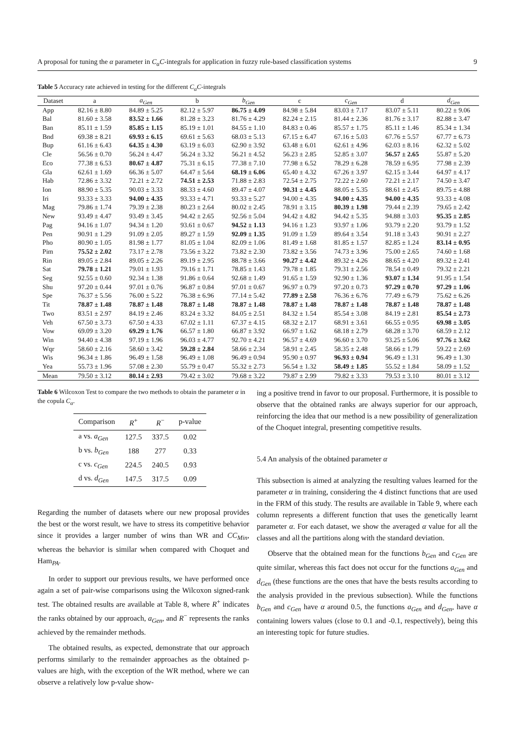A proposal for tuning the α parameter in C<sub>α</sub>C-integrals for application in fuzzy rule-based classification systems 9
Table 5 Accuracy rate achieved in testing for the different C<sub>α</sub>C-integrals
| Dataset | a | a<sub>Gen</sub> | b | b<sub>Gen</sub> | c | c<sub>Gen</sub> | d | d<sub>Gen</sub> |
| --- | --- | --- | --- | --- | --- | --- | --- | --- |
| App | 82.16 ± 8.80 | 84.89 ± 5.25 | 82.12 ± 5.97 | 86.75 ± 4.09 | 84.98 ± 5.84 | 83.03 ± 7.17 | 83.07 ± 5.11 | 80.22 ± 9.06 |
| Bal | 81.60 ± 3.58 | 83.52 ± 1.66 | 81.28 ± 3.23 | 81.76 ± 4.29 | 82.24 ± 2.15 | 81.44 ± 2.36 | 81.76 ± 3.17 | 82.88 ± 3.47 |
| Ban | 85.11 ± 1.59 | 85.85 ± 1.15 | 85.19 ± 1.01 | 84.55 ± 1.10 | 84.83 ± 0.46 | 85.57 ± 1.75 | 85.11 ± 1.46 | 85.34 ± 1.34 |
| Bnd | 69.38 ± 8.21 | 69.93 ± 6.15 | 69.61 ± 5.63 | 68.03 ± 5.13 | 67.15 ± 6.47 | 67.16 ± 5.03 | 67.76 ± 5.57 | 67.77 ± 6.73 |
| Bup | 61.16 ± 6.43 | 64.35 ± 4.30 | 63.19 ± 6.03 | 62.90 ± 3.92 | 63.48 ± 6.01 | 62.61 ± 4.96 | 62.03 ± 8.16 | 62.32 ± 5.02 |
| Cle | 56.56 ± 0.70 | 56.24 ± 4.47 | 56.24 ± 3.32 | 56.21 ± 4.52 | 56.23 ± 2.85 | 52.85 ± 3.07 | 56.57 ± 2.65 | 55.87 ± 5.20 |
| Eco | 77.38 ± 6.53 | 80.67 ± 4.87 | 75.31 ± 6.15 | 77.38 ± 7.10 | 77.98 ± 6.52 | 78.29 ± 6.28 | 78.59 ± 6.95 | 77.98 ± 2.39 |
| Gla | 62.61 ± 1.69 | 66.36 ± 5.07 | 64.47 ± 5.64 | 68.19 ± 6.06 | 65.40 ± 4.32 | 67.26 ± 3.97 | 62.15 ± 3.44 | 64.97 ± 4.17 |
| Hab | 72.86 ± 3.32 | 72.21 ± 2.72 | 74.51 ± 2.53 | 71.88 ± 2.83 | 72.54 ± 2.75 | 72.22 ± 2.60 | 72.21 ± 2.17 | 74.50 ± 3.47 |
| Ion | 88.90 ± 5.35 | 90.03 ± 3.33 | 88.33 ± 4.60 | 89.47 ± 4.07 | 90.31 ± 4.45 | 88.05 ± 5.35 | 88.61 ± 2.45 | 89.75 ± 4.88 |
| Iri | 93.33 ± 3.33 | 94.00 ± 4.35 | 93.33 ± 4.71 | 93.33 ± 5.27 | 94.00 ± 4.35 | 94.00 ± 4.35 | 94.00 ± 4.35 | 93.33 ± 4.08 |
| Mag | 79.86 ± 1.74 | 79.39 ± 2.38 | 80.23 ± 2.64 | 80.02 ± 2.45 | 78.91 ± 3.15 | 80.39 ± 1.98 | 79.44 ± 2.39 | 79.65 ± 2.42 |
| New | 93.49 ± 4.47 | 93.49 ± 3.45 | 94.42 ± 2.65 | 92.56 ± 5.04 | 94.42 ± 4.82 | 94.42 ± 5.35 | 94.88 ± 3.03 | 95.35 ± 2.85 |
| Pag | 94.16 ± 1.07 | 94.34 ± 1.20 | 93.61 ± 0.67 | 94.52 ± 1.13 | 94.16 ± 1.23 | 93.97 ± 1.06 | 93.79 ± 2.20 | 93.79 ± 1.52 |
| Pen | 90.91 ± 1.29 | 91.09 ± 2.05 | 89.27 ± 1.59 | 92.09 ± 1.35 | 91.09 ± 1.59 | 89.64 ± 3.54 | 91.18 ± 3.43 | 90.91 ± 2.27 |
| Pho | 80.90 ± 1.05 | 81.98 ± 1.77 | 81.05 ± 1.04 | 82.09 ± 1.06 | 81.49 ± 1.68 | 81.85 ± 1.57 | 82.85 ± 1.24 | 83.14 ± 0.95 |
| Pim | 75.52 ± 2.02 | 73.17 ± 2.78 | 73.56 ± 3.22 | 73.82 ± 2.30 | 73.82 ± 3.56 | 74.73 ± 3.96 | 75.00 ± 2.65 | 74.60 ± 1.68 |
| Rin | 89.05 ± 2.84 | 89.05 ± 2.26 | 89.19 ± 2.95 | 88.78 ± 3.66 | 90.27 ± 4.42 | 89.32 ± 4.26 | 88.65 ± 4.20 | 89.32 ± 2.41 |
| Sat | 79.78 ± 1.21 | 79.01 ± 1.93 | 79.16 ± 1.71 | 78.85 ± 1.43 | 79.78 ± 1.85 | 79.31 ± 2.56 | 78.54 ± 0.49 | 79.32 ± 2.21 |
| Seg | 92.55 ± 0.60 | 92.34 ± 1.38 | 91.86 ± 0.64 | 92.68 ± 1.49 | 91.65 ± 1.59 | 92.90 ± 1.36 | 93.07 ± 1.34 | 91.95 ± 1.54 |
| Shu | 97.20 ± 0.44 | 97.01 ± 0.76 | 96.87 ± 0.84 | 97.01 ± 0.67 | 96.97 ± 0.79 | 97.20 ± 0.73 | 97.29 ± 0.70 | 97.29 ± 1.06 |
| Spe | 76.37 ± 5.56 | 76.00 ± 5.22 | 76.38 ± 6.96 | 77.14 ± 5.42 | 77.89 ± 2.58 | 76.36 ± 6.76 | 77.49 ± 6.79 | 75.62 ± 6.26 |
| Tit | 78.87 ± 1.48 | 78.87 ± 1.48 | 78.87 ± 1.48 | 78.87 ± 1.48 | 78.87 ± 1.48 | 78.87 ± 1.48 | 78.87 ± 1.48 | 78.87 ± 1.48 |
| Two | 83.51 ± 2.97 | 84.19 ± 2.46 | 83.24 ± 3.32 | 84.05 ± 2.51 | 84.32 ± 1.54 | 85.54 ± 3.08 | 84.19 ± 2.81 | 85.54 ± 2.73 |
| Veh | 67.50 ± 3.73 | 67.50 ± 4.33 | 67.02 ± 1.11 | 67.37 ± 4.15 | 68.32 ± 2.17 | 68.91 ± 3.61 | 66.55 ± 0.95 | 69.98 ± 3.05 |
| Vow | 69.09 ± 3.20 | 69.29 ± 1.76 | 66.57 ± 1.80 | 66.87 ± 3.92 | 66.97 ± 1.62 | 68.18 ± 2.79 | 68.28 ± 3.70 | 68.59 ± 2.12 |
| Win | 94.40 ± 4.38 | 97.19 ± 1.96 | 96.03 ± 4.77 | 92.70 ± 4.21 | 96.57 ± 4.69 | 96.60 ± 3.70 | 93.25 ± 5.06 | 97.76 ± 3.62 |
| Wqr | 58.60 ± 2.16 | 58.60 ± 3.42 | 59.28 ± 2.84 | 58.66 ± 2.34 | 58.91 ± 2.45 | 58.35 ± 2.48 | 58.66 ± 1.79 | 59.22 ± 2.69 |
| Wis | 96.34 ± 1.86 | 96.49 ± 1.58 | 96.49 ± 1.08 | 96.49 ± 0.94 | 95.90 ± 0.97 | 96.93 ± 0.94 | 96.49 ± 1.31 | 96.49 ± 1.30 |
| Yea | 55.73 ± 1.96 | 57.08 ± 2.30 | 55.79 ± 0.47 | 55.32 ± 2.73 | 56.54 ± 1.32 | 58.49 ± 1.85 | 55.52 ± 1.84 | 58.09 ± 1.52 |
| Mean | 79.50 ± 3.12 | 80.14 ± 2.93 | 79.42 ± 3.02 | 79.68 ± 3.22 | 79.87 ± 2.99 | 79.82 ± 3.33 | 79.53 ± 3.10 | 80.01 ± 3.12 |
Table 6 Wilcoxon Test to compare the two methods to obtain the parameter α in the copula C<sub>α</sub>.
| Comparison | R<sup>+</sup> | R<sup>−</sup> | p-value |
| --- | --- | --- | --- |
| a vs. a<sub>Gen</sub> | 127.5 | 337.5 | 0.02 |
| b vs. b<sub>Gen</sub> | 188 | 277 | 0.33 |
| c vs. c<sub>Gen</sub> | 224.5 | 240.5 | 0.93 |
| d vs. d<sub>Gen</sub> | 147.5 | 317.5 | 0.09 |
Regarding the number of datasets where our new proposal provides the best or the worst result, we have to stress its competitive behavior since it provides a larger number of wins than WR and CC<sub>Min</sub>, whereas the behavior is similar when compared with Choquet and Ham<sub>PA</sub>.
In order to support our previous results, we have performed once again a set of pair-wise comparisons using the Wilcoxon signed-rank test. The obtained results are available at Table 8, where R<sup>+</sup> indicates the ranks obtained by our approach, a<sub>Gen</sub>, and R<sup>−</sup> represents the ranks achieved by the remainder methods.
The obtained results, as expected, demonstrate that our approach performs similarly to the remainder approaches as the obtained p-values are high, with the exception of the WR method, where we can observe a relatively low p-value show-
ing a positive trend in favor to our proposal. Furthermore, it is possible to observe that the obtained ranks are always superior for our approach, reinforcing the idea that our method is a new possibility of generalization of the Choquet integral, presenting competitive results.
5.4 An analysis of the obtained parameter α
This subsection is aimed at analyzing the resulting values learned for the parameter α in training, considering the 4 distinct functions that are used in the FRM of this study. The results are available in Table 9, where each column represents a different function that uses the genetically learnt parameter α. For each dataset, we show the averaged α value for all the classes and all the partitions along with the standard deviation.
Observe that the obtained mean for the functions b<sub>Gen</sub> and c<sub>Gen</sub> are quite similar, whereas this fact does not occur for the functions a<sub>Gen</sub> and d<sub>Gen</sub> (these functions are the ones that have the bests results according to the analysis provided in the previous subsection). While the functions b<sub>Gen</sub> and c<sub>Gen</sub> have α around 0.5, the functions a<sub>Gen</sub> and d<sub>Gen</sub>, have α containing lowers values (close to 0.1 and -0.1, respectively), being this an interesting topic for future studies.